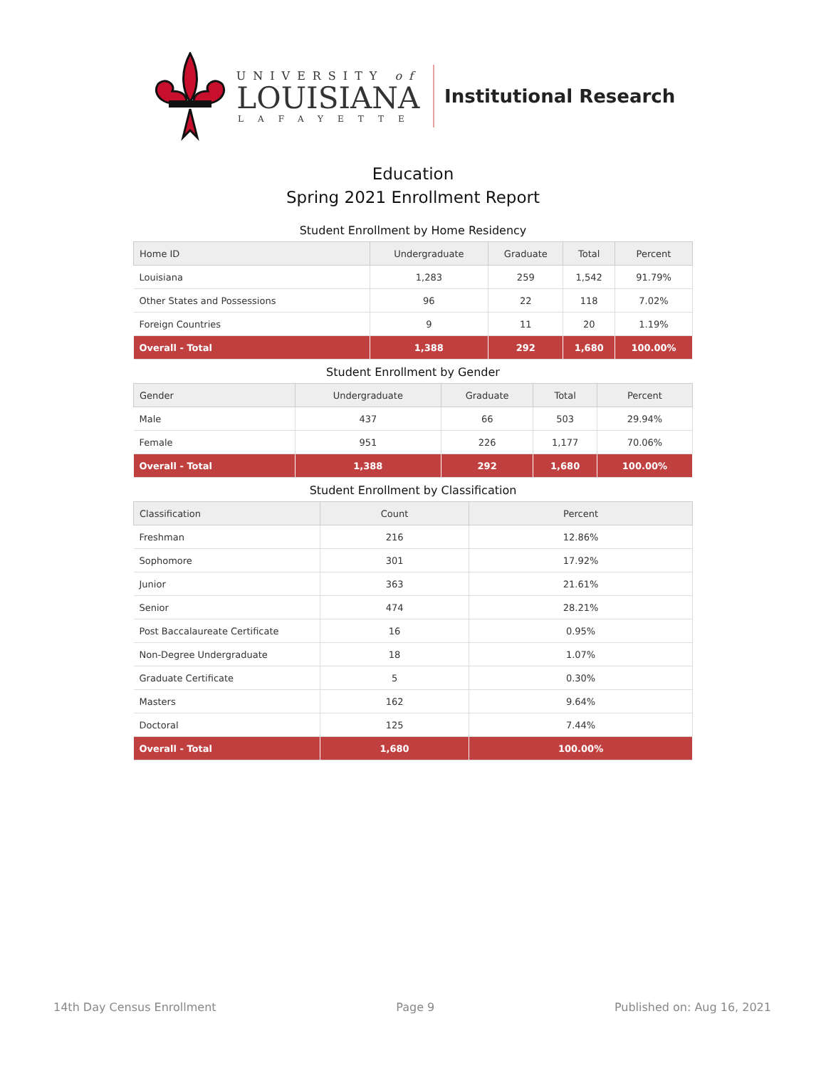UNIVERSITY of
LOUISIANA
LAFAYETTE
Institutional Research
Education
Spring 2021 Enrollment Report
Student Enrollment by Home Residency
| Home ID | Undergraduate | Graduate | Total | Percent |
| --- | --- | --- | --- | --- |
| Louisiana | 1,283 | 259 | 1,542 | 91.79% |
| Other States and Possessions | 96 | 22 | 118 | 7.02% |
| Foreign Countries | 9 | 11 | 20 | 1.19% |
| Overall - Total | 1,388 | 292 | 1,680 | 100.00% |
Student Enrollment by Gender
| Gender | Undergraduate | Graduate | Total | Percent |
| --- | --- | --- | --- | --- |
| Male | 437 | 66 | 503 | 29.94% |
| Female | 951 | 226 | 1,177 | 70.06% |
| Overall - Total | 1,388 | 292 | 1,680 | 100.00% |
Student Enrollment by Classification
| Classification | Count | Percent |
| --- | --- | --- |
| Freshman | 216 | 12.86% |
| Sophomore | 301 | 17.92% |
| Junior | 363 | 21.61% |
| Senior | 474 | 28.21% |
| Post Baccalaureate Certificate | 16 | 0.95% |
| Non-Degree Undergraduate | 18 | 1.07% |
| Graduate Certificate | 5 | 0.30% |
| Masters | 162 | 9.64% |
| Doctoral | 125 | 7.44% |
| Overall - Total | 1,680 | 100.00% |
14th Day Census Enrollment Page 9 Published on: Aug 16, 2021